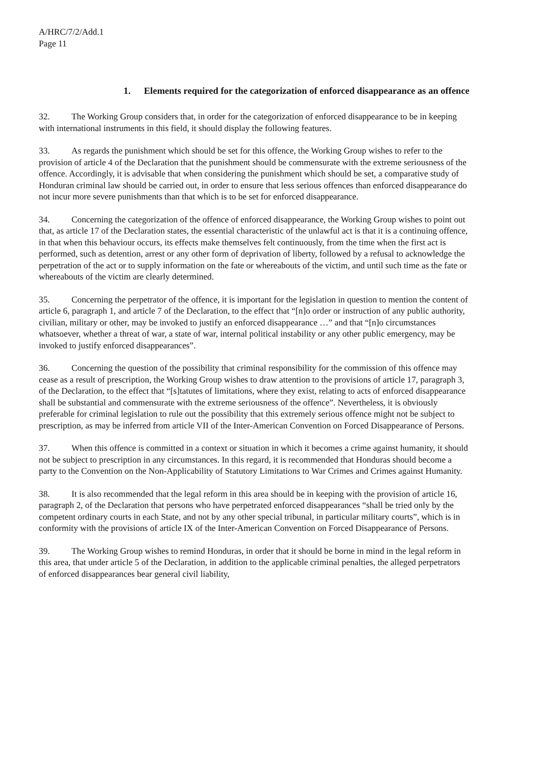A/HRC/7/2/Add.1
Page 11
1. Elements required for the categorization of enforced disappearance as an offence
32. The Working Group considers that, in order for the categorization of enforced disappearance to be in keeping with international instruments in this field, it should display the following features.
33. As regards the punishment which should be set for this offence, the Working Group wishes to refer to the provision of article 4 of the Declaration that the punishment should be commensurate with the extreme seriousness of the offence. Accordingly, it is advisable that when considering the punishment which should be set, a comparative study of Honduran criminal law should be carried out, in order to ensure that less serious offences than enforced disappearance do not incur more severe punishments than that which is to be set for enforced disappearance.
34. Concerning the categorization of the offence of enforced disappearance, the Working Group wishes to point out that, as article 17 of the Declaration states, the essential characteristic of the unlawful act is that it is a continuing offence, in that when this behaviour occurs, its effects make themselves felt continuously, from the time when the first act is performed, such as detention, arrest or any other form of deprivation of liberty, followed by a refusal to acknowledge the perpetration of the act or to supply information on the fate or whereabouts of the victim, and until such time as the fate or whereabouts of the victim are clearly determined.
35. Concerning the perpetrator of the offence, it is important for the legislation in question to mention the content of article 6, paragraph 1, and article 7 of the Declaration, to the effect that “[n]o order or instruction of any public authority, civilian, military or other, may be invoked to justify an enforced disappearance …” and that “[n]o circumstances whatsoever, whether a threat of war, a state of war, internal political instability or any other public emergency, may be invoked to justify enforced disappearances”.
36. Concerning the question of the possibility that criminal responsibility for the commission of this offence may cease as a result of prescription, the Working Group wishes to draw attention to the provisions of article 17, paragraph 3, of the Declaration, to the effect that “[s]tatutes of limitations, where they exist, relating to acts of enforced disappearance shall be substantial and commensurate with the extreme seriousness of the offence”. Nevertheless, it is obviously preferable for criminal legislation to rule out the possibility that this extremely serious offence might not be subject to prescription, as may be inferred from article VII of the Inter-American Convention on Forced Disappearance of Persons.
37. When this offence is committed in a context or situation in which it becomes a crime against humanity, it should not be subject to prescription in any circumstances. In this regard, it is recommended that Honduras should become a party to the Convention on the Non-Applicability of Statutory Limitations to War Crimes and Crimes against Humanity.
38. It is also recommended that the legal reform in this area should be in keeping with the provision of article 16, paragraph 2, of the Declaration that persons who have perpetrated enforced disappearances “shall be tried only by the competent ordinary courts in each State, and not by any other special tribunal, in particular military courts”, which is in conformity with the provisions of article IX of the Inter-American Convention on Forced Disappearance of Persons.
39. The Working Group wishes to remind Honduras, in order that it should be borne in mind in the legal reform in this area, that under article 5 of the Declaration, in addition to the applicable criminal penalties, the alleged perpetrators of enforced disappearances bear general civil liability,